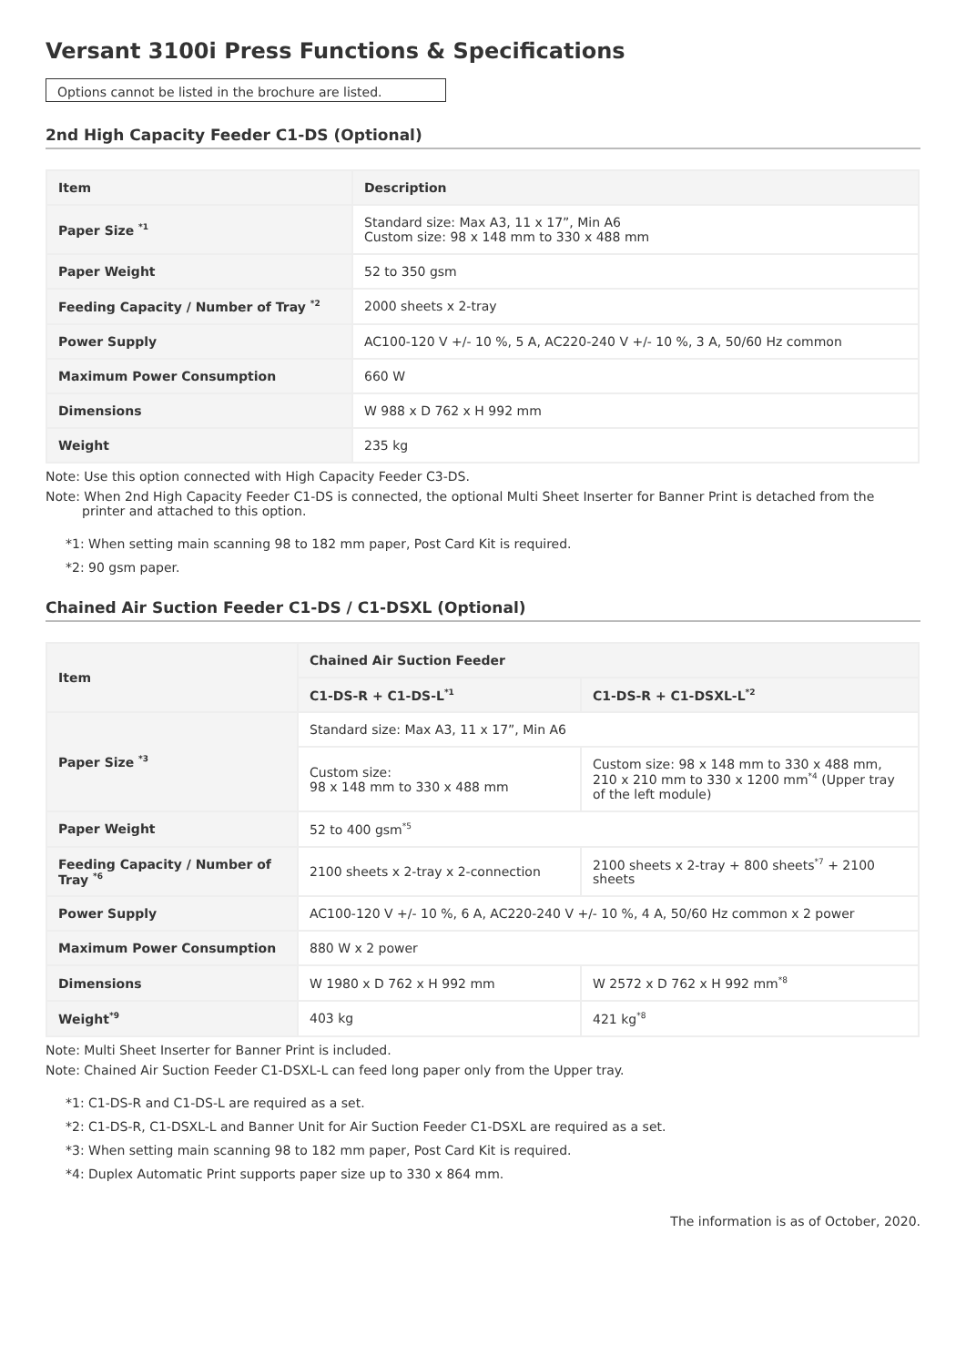Versant 3100i Press Functions & Specifications
Options cannot be listed in the brochure are listed.
2nd High Capacity Feeder C1-DS (Optional)
| Item | Description |
| --- | --- |
| Paper Size <sup>*1</sup> | Standard size: Max A3, 11 x 17”, Min A6 Custom size: 98 x 148 mm to 330 x 488 mm |
| Paper Weight | 52 to 350 gsm |
| Feeding Capacity / Number of Tray <sup>*2</sup> | 2000 sheets x 2-tray |
| Power Supply | AC100-120 V +/- 10 %, 5 A, AC220-240 V +/- 10 %, 3 A, 50/60 Hz common |
| Maximum Power Consumption | 660 W |
| Dimensions | W 988 x D 762 x H 992 mm |
| Weight | 235 kg |
Note: Use this option connected with High Capacity Feeder C3-DS.
Note: When 2nd High Capacity Feeder C1-DS is connected, the optional Multi Sheet Inserter for Banner Print is detached from the printer and attached to this option.
*1: When setting main scanning 98 to 182 mm paper, Post Card Kit is required.
*2: 90 gsm paper.
Chained Air Suction Feeder C1-DS / C1-DSXL (Optional)
| Item | Chained Air Suction Feeder | |
| | C1-DS-R + C1-DS-L<sup>*1</sup> | C1-DS-R + C1-DSXL-L<sup>*2</sup> |
| Paper Size <sup>*3</sup> | Standard size: Max A3, 11 x 17”, Min A6 | |
| | Custom size: 98 x 148 mm to 330 x 488 mm | Custom size: 98 x 148 mm to 330 x 488 mm, 210 x 210 mm to 330 x 1200 mm<sup>*4</sup> (Upper tray of the left module) |
| Paper Weight | 52 to 400 gsm<sup>*5</sup> | |
| Feeding Capacity / Number of Tray <sup>*6</sup> | 2100 sheets x 2-tray x 2-connection | 2100 sheets x 2-tray + 800 sheets<sup>*7</sup> + 2100 sheets |
| Power Supply | AC100-120 V +/- 10 %, 6 A, AC220-240 V +/- 10 %, 4 A, 50/60 Hz common x 2 power | |
| Maximum Power Consumption | 880 W x 2 power | |
| Dimensions | W 1980 x D 762 x H 992 mm | W 2572 x D 762 x H 992 mm<sup>*8</sup> |
| Weight<sup>*9</sup> | 403 kg | 421 kg<sup>*8</sup> |
Note: Multi Sheet Inserter for Banner Print is included.
Note: Chained Air Suction Feeder C1-DSXL-L can feed long paper only from the Upper tray.
*1: C1-DS-R and C1-DS-L are required as a set.
*2: C1-DS-R, C1-DSXL-L and Banner Unit for Air Suction Feeder C1-DSXL are required as a set.
*3: When setting main scanning 98 to 182 mm paper, Post Card Kit is required.
*4: Duplex Automatic Print supports paper size up to 330 x 864 mm.
The information is as of October, 2020.